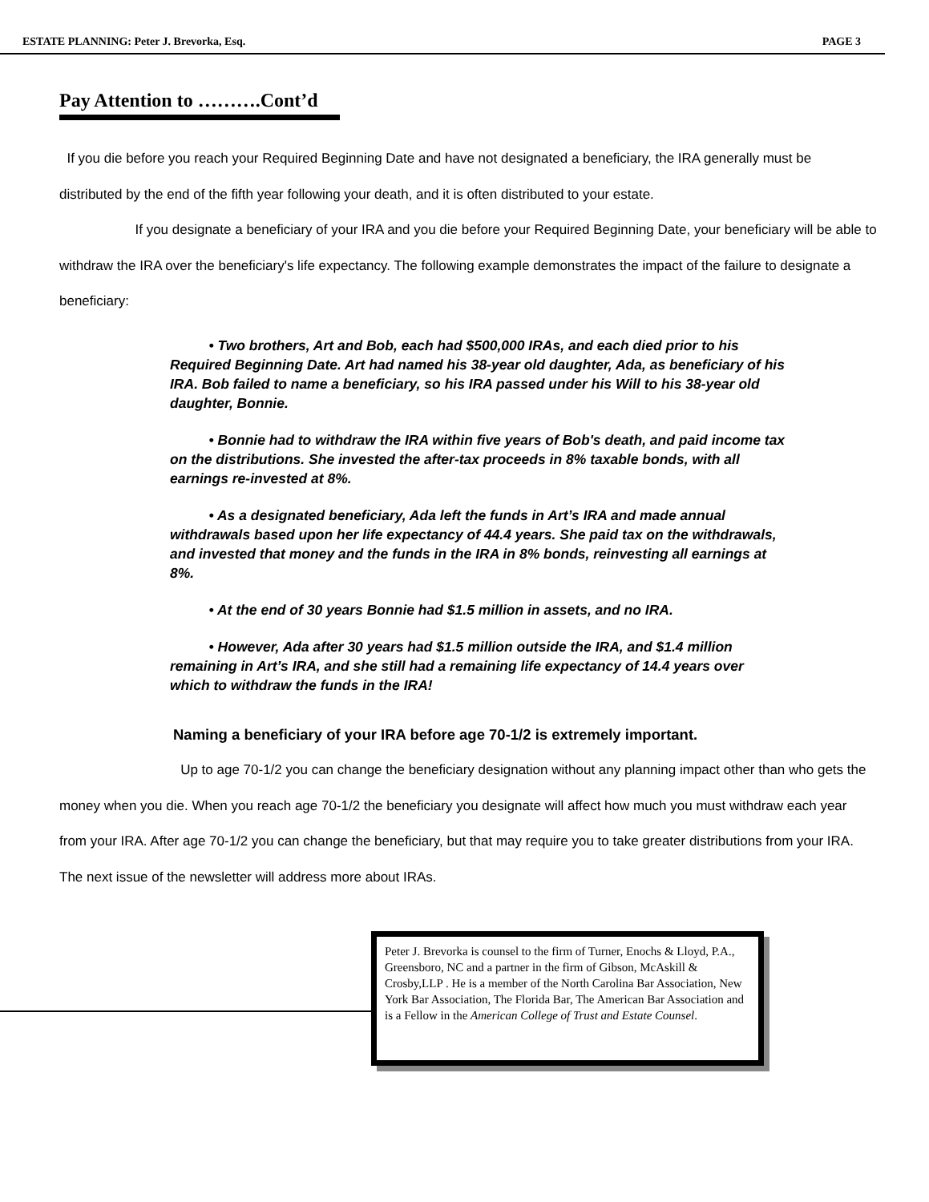ESTATE PLANNING: Peter J. Brevorka, Esq. PAGE 3
Pay Attention to ……….Cont’d
If you die before you reach your Required Beginning Date and have not designated a beneficiary, the IRA generally must be distributed by the end of the fifth year following your death, and it is often distributed to your estate.
If you designate a beneficiary of your IRA and you die before your Required Beginning Date, your beneficiary will be able to withdraw the IRA over the beneficiary's life expectancy. The following example demonstrates the impact of the failure to designate a beneficiary:
• Two brothers, Art and Bob, each had $500,000 IRAs, and each died prior to his Required Beginning Date. Art had named his 38-year old daughter, Ada, as beneficiary of his IRA. Bob failed to name a beneficiary, so his IRA passed under his Will to his 38-year old daughter, Bonnie.
• Bonnie had to withdraw the IRA within five years of Bob's death, and paid income tax on the distributions. She invested the after-tax proceeds in 8% taxable bonds, with all earnings re-invested at 8%.
• As a designated beneficiary, Ada left the funds in Art’s IRA and made annual withdrawals based upon her life expectancy of 44.4 years. She paid tax on the withdrawals, and invested that money and the funds in the IRA in 8% bonds, reinvesting all earnings at 8%.
• At the end of 30 years Bonnie had $1.5 million in assets, and no IRA.
• However, Ada after 30 years had $1.5 million outside the IRA, and $1.4 million remaining in Art’s IRA, and she still had a remaining life expectancy of 14.4 years over which to withdraw the funds in the IRA!
Naming a beneficiary of your IRA before age 70-1/2 is extremely important.
Up to age 70-1/2 you can change the beneficiary designation without any planning impact other than who gets the money when you die. When you reach age 70-1/2 the beneficiary you designate will affect how much you must withdraw each year from your IRA. After age 70-1/2 you can change the beneficiary, but that may require you to take greater distributions from your IRA. The next issue of the newsletter will address more about IRAs.
Peter J. Brevorka is counsel to the firm of Turner, Enochs & Lloyd, P.A., Greensboro, NC and a partner in the firm of Gibson, McAskill & Crosby,LLP . He is a member of the North Carolina Bar Association, New York Bar Association, The Florida Bar, The American Bar Association and is a Fellow in the American College of Trust and Estate Counsel.